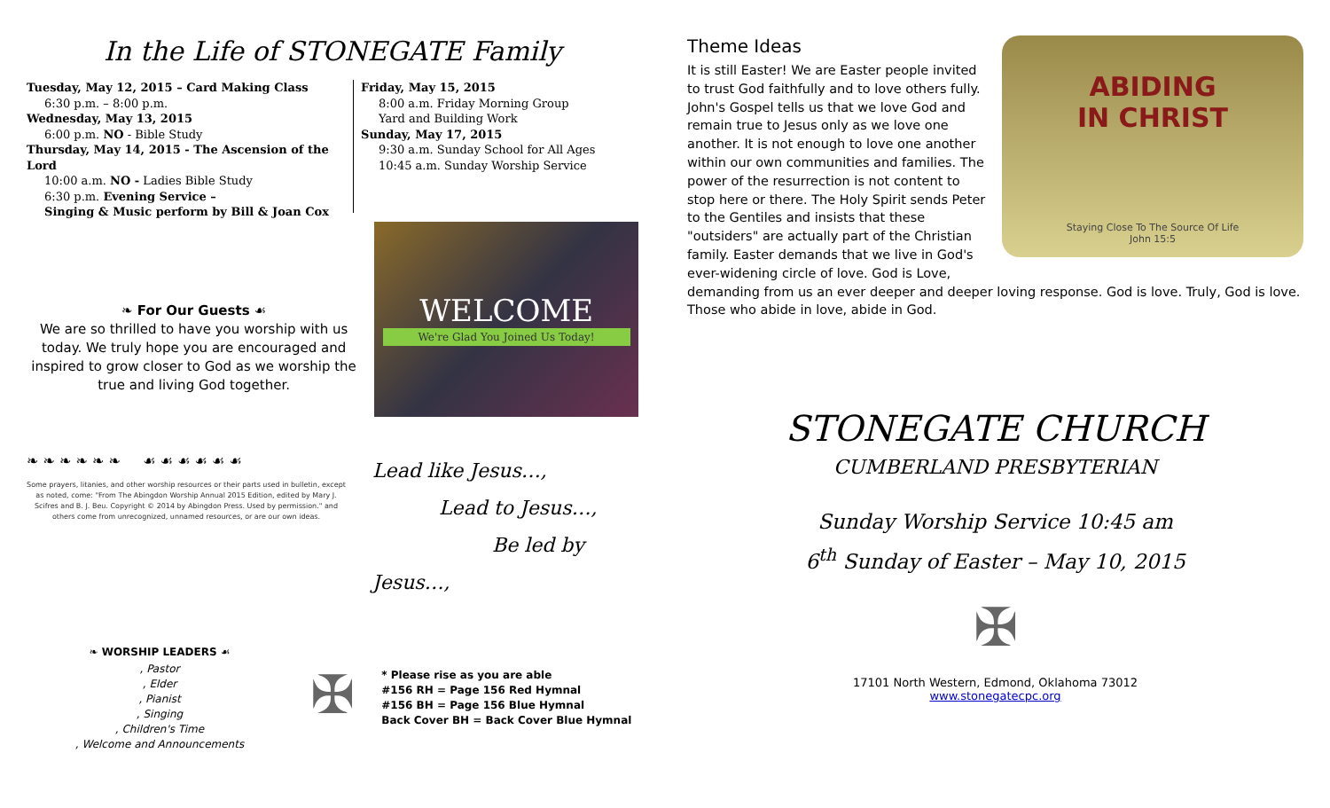In the Life of STONEGATE Family
Tuesday, May 12, 2015 – Card Making Class
6:30 p.m. – 8:00 p.m.
Wednesday, May 13, 2015
6:00 p.m. NO - Bible Study
Thursday, May 14, 2015 - The Ascension of the Lord
10:00 a.m. NO - Ladies Bible Study
6:30 p.m. Evening Service –
Singing & Music perform by Bill & Joan Cox
Friday, May 15, 2015
8:00 a.m. Friday Morning Group
Yard and Building Work
Sunday, May 17, 2015
9:30 a.m. Sunday School for All Ages
10:45 a.m. Sunday Worship Service
❧ For Our Guests ☙
We are so thrilled to have you worship with us today. We truly hope you are encouraged and inspired to grow closer to God as we worship the true and living God together.
WELCOME
We're Glad You Joined Us Today!
❧ ❧ ❧ ❧ ❧ ❧ ☙ ☙ ☙ ☙ ☙ ☙
Some prayers, litanies, and other worship resources or their parts used in bulletin, except as noted, come: "From The Abingdon Worship Annual 2015 Edition, edited by Mary J. Scifres and B. J. Beu. Copyright © 2014 by Abingdon Press. Used by permission." and others come from unrecognized, unnamed resources, or are our own ideas.
Lead like Jesus…,
Lead to Jesus…,
Be led by Jesus…,
❧ WORSHIP LEADERS ☙
, Pastor
, Elder
, Pianist
, Singing
, Children's Time
, Welcome and Announcements
✠
* Please rise as you are able
#156 RH = Page 156 Red Hymnal
#156 BH = Page 156 Blue Hymnal
Back Cover BH = Back Cover Blue Hymnal
ABIDING
IN CHRIST
Staying Close To The Source Of Life
John 15:5
Theme Ideas
It is still Easter! We are Easter people invited to trust God faithfully and to love others fully. John's Gospel tells us that we love God and remain true to Jesus only as we love one another. It is not enough to love one another within our own communities and families. The power of the resurrection is not content to stop here or there. The Holy Spirit sends Peter to the Gentiles and insists that these "outsiders" are actually part of the Christian family. Easter demands that we live in God's ever-widening circle of love. God is Love, demanding from us an ever deeper and deeper loving response. God is love. Truly, God is love. Those who abide in love, abide in God.
STONEGATE CHURCH
CUMBERLAND PRESBYTERIAN
Sunday Worship Service 10:45 am
6<sup>th</sup> Sunday of Easter – May 10, 2015
✠
17101 North Western, Edmond, Oklahoma 73012
www.stonegatecpc.org